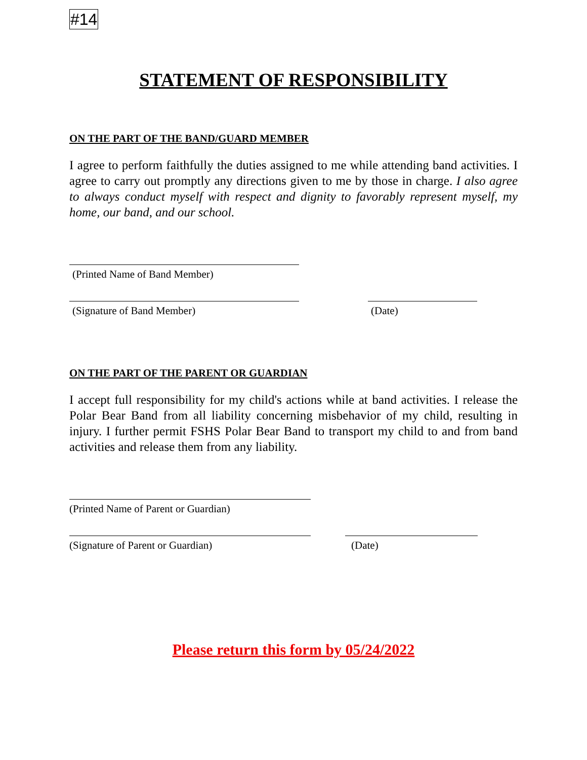#14
STATEMENT OF RESPONSIBILITY
ON THE PART OF THE BAND/GUARD MEMBER
I agree to perform faithfully the duties assigned to me while attending band activities. I agree to carry out promptly any directions given to me by those in charge. I also agree to always conduct myself with respect and dignity to favorably represent myself, my home, our band, and our school.
(Printed Name of Band Member)
(Signature of Band Member) (Date)
ON THE PART OF THE PARENT OR GUARDIAN
I accept full responsibility for my child's actions while at band activities. I release the Polar Bear Band from all liability concerning misbehavior of my child, resulting in injury. I further permit FSHS Polar Bear Band to transport my child to and from band activities and release them from any liability.
(Printed Name of Parent or Guardian)
(Signature of Parent or Guardian) (Date)
Please return this form by 05/24/2022